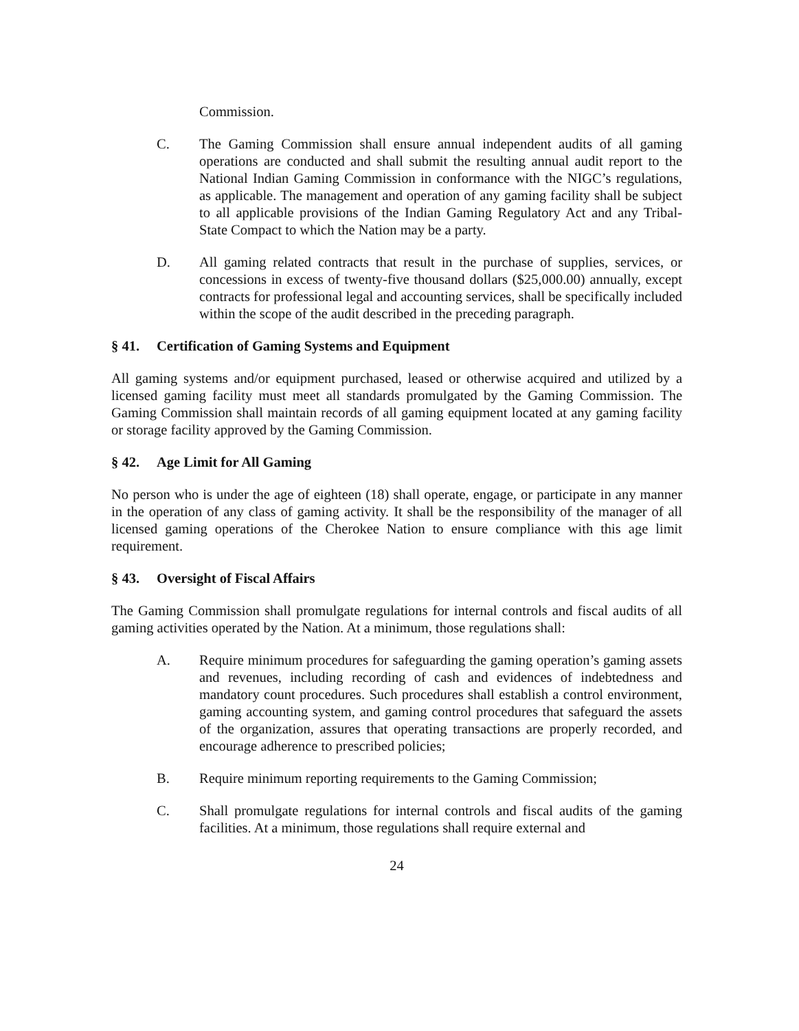Commission.
C. The Gaming Commission shall ensure annual independent audits of all gaming operations are conducted and shall submit the resulting annual audit report to the National Indian Gaming Commission in conformance with the NIGC’s regulations, as applicable. The management and operation of any gaming facility shall be subject to all applicable provisions of the Indian Gaming Regulatory Act and any Tribal-State Compact to which the Nation may be a party.
D. All gaming related contracts that result in the purchase of supplies, services, or concessions in excess of twenty-five thousand dollars ($25,000.00) annually, except contracts for professional legal and accounting services, shall be specifically included within the scope of the audit described in the preceding paragraph.
§ 41. Certification of Gaming Systems and Equipment
All gaming systems and/or equipment purchased, leased or otherwise acquired and utilized by a licensed gaming facility must meet all standards promulgated by the Gaming Commission. The Gaming Commission shall maintain records of all gaming equipment located at any gaming facility or storage facility approved by the Gaming Commission.
§ 42. Age Limit for All Gaming
No person who is under the age of eighteen (18) shall operate, engage, or participate in any manner in the operation of any class of gaming activity. It shall be the responsibility of the manager of all licensed gaming operations of the Cherokee Nation to ensure compliance with this age limit requirement.
§ 43. Oversight of Fiscal Affairs
The Gaming Commission shall promulgate regulations for internal controls and fiscal audits of all gaming activities operated by the Nation. At a minimum, those regulations shall:
A. Require minimum procedures for safeguarding the gaming operation’s gaming assets and revenues, including recording of cash and evidences of indebtedness and mandatory count procedures. Such procedures shall establish a control environment, gaming accounting system, and gaming control procedures that safeguard the assets of the organization, assures that operating transactions are properly recorded, and encourage adherence to prescribed policies;
B. Require minimum reporting requirements to the Gaming Commission;
C. Shall promulgate regulations for internal controls and fiscal audits of the gaming facilities. At a minimum, those regulations shall require external and
24